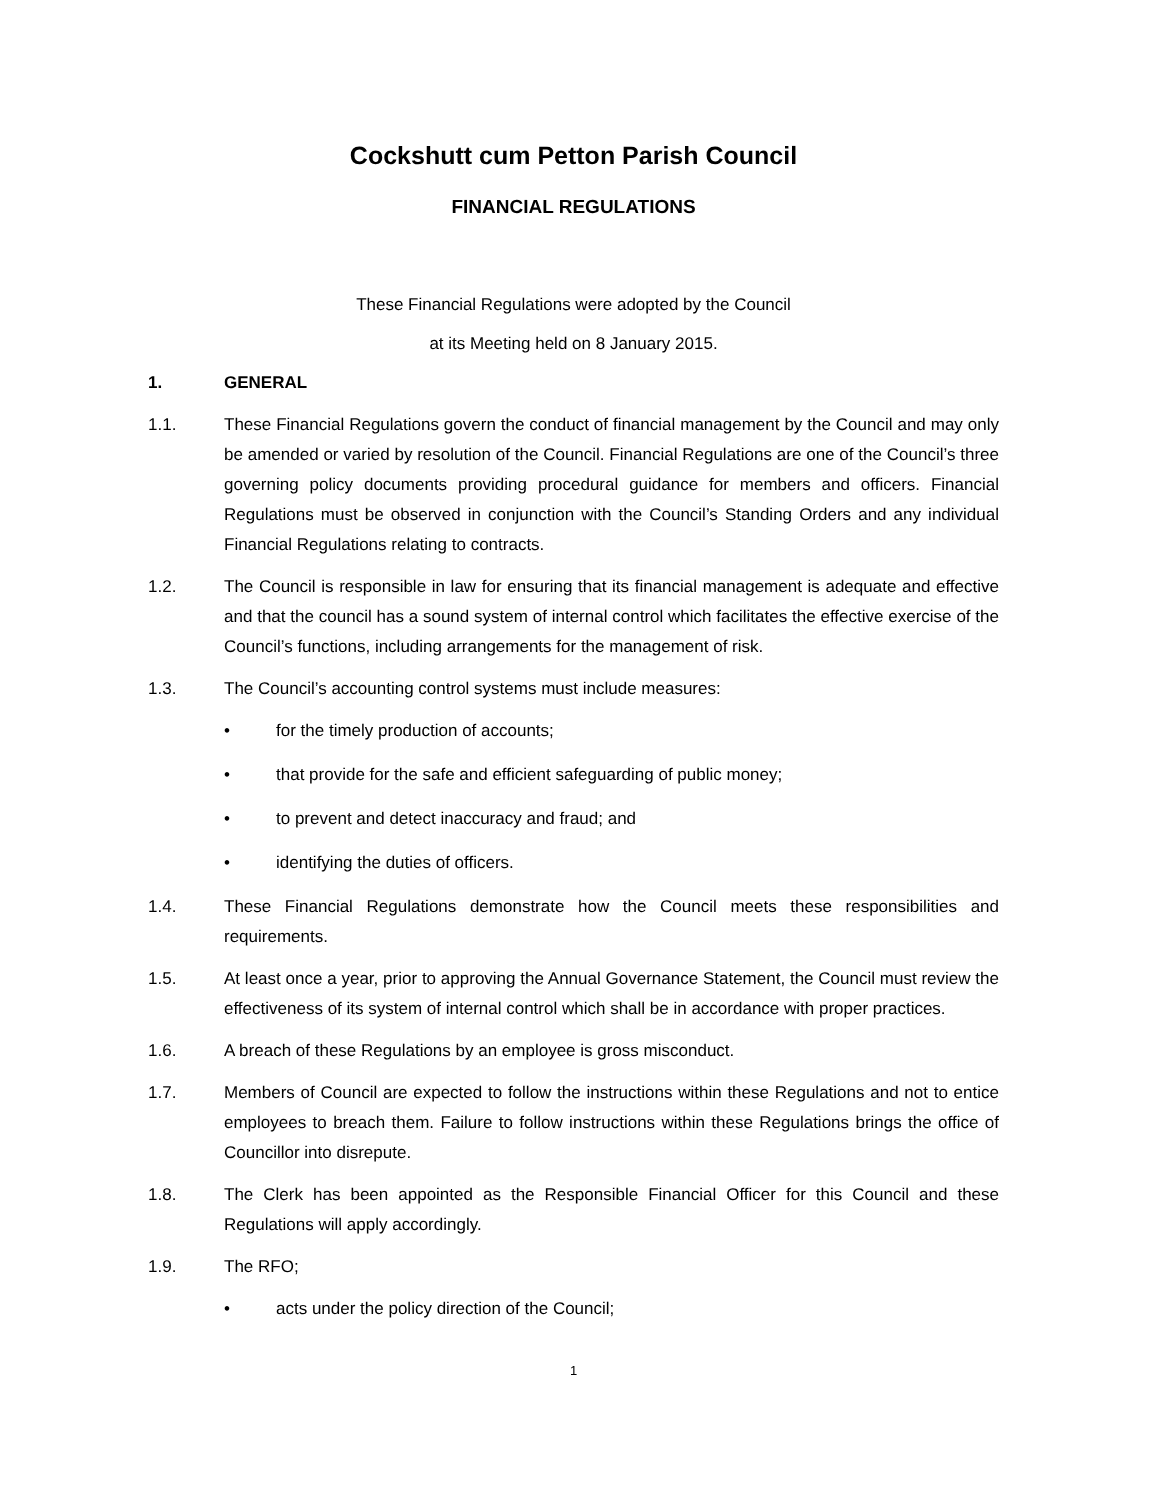Cockshutt cum Petton Parish Council
FINANCIAL REGULATIONS
These Financial Regulations were adopted by the Council
at its Meeting held on 8 January 2015.
1. GENERAL
1.1. These Financial Regulations govern the conduct of financial management by the Council and may only be amended or varied by resolution of the Council. Financial Regulations are one of the Council’s three governing policy documents providing procedural guidance for members and officers. Financial Regulations must be observed in conjunction with the Council’s Standing Orders and any individual Financial Regulations relating to contracts.
1.2. The Council is responsible in law for ensuring that its financial management is adequate and effective and that the council has a sound system of internal control which facilitates the effective exercise of the Council’s functions, including arrangements for the management of risk.
1.3. The Council’s accounting control systems must include measures:
• for the timely production of accounts;
• that provide for the safe and efficient safeguarding of public money;
• to prevent and detect inaccuracy and fraud; and
• identifying the duties of officers.
1.4. These Financial Regulations demonstrate how the Council meets these responsibilities and requirements.
1.5. At least once a year, prior to approving the Annual Governance Statement, the Council must review the effectiveness of its system of internal control which shall be in accordance with proper practices.
1.6. A breach of these Regulations by an employee is gross misconduct.
1.7. Members of Council are expected to follow the instructions within these Regulations and not to entice employees to breach them. Failure to follow instructions within these Regulations brings the office of Councillor into disrepute.
1.8. The Clerk has been appointed as the Responsible Financial Officer for this Council and these Regulations will apply accordingly.
1.9. The RFO;
• acts under the policy direction of the Council;
1